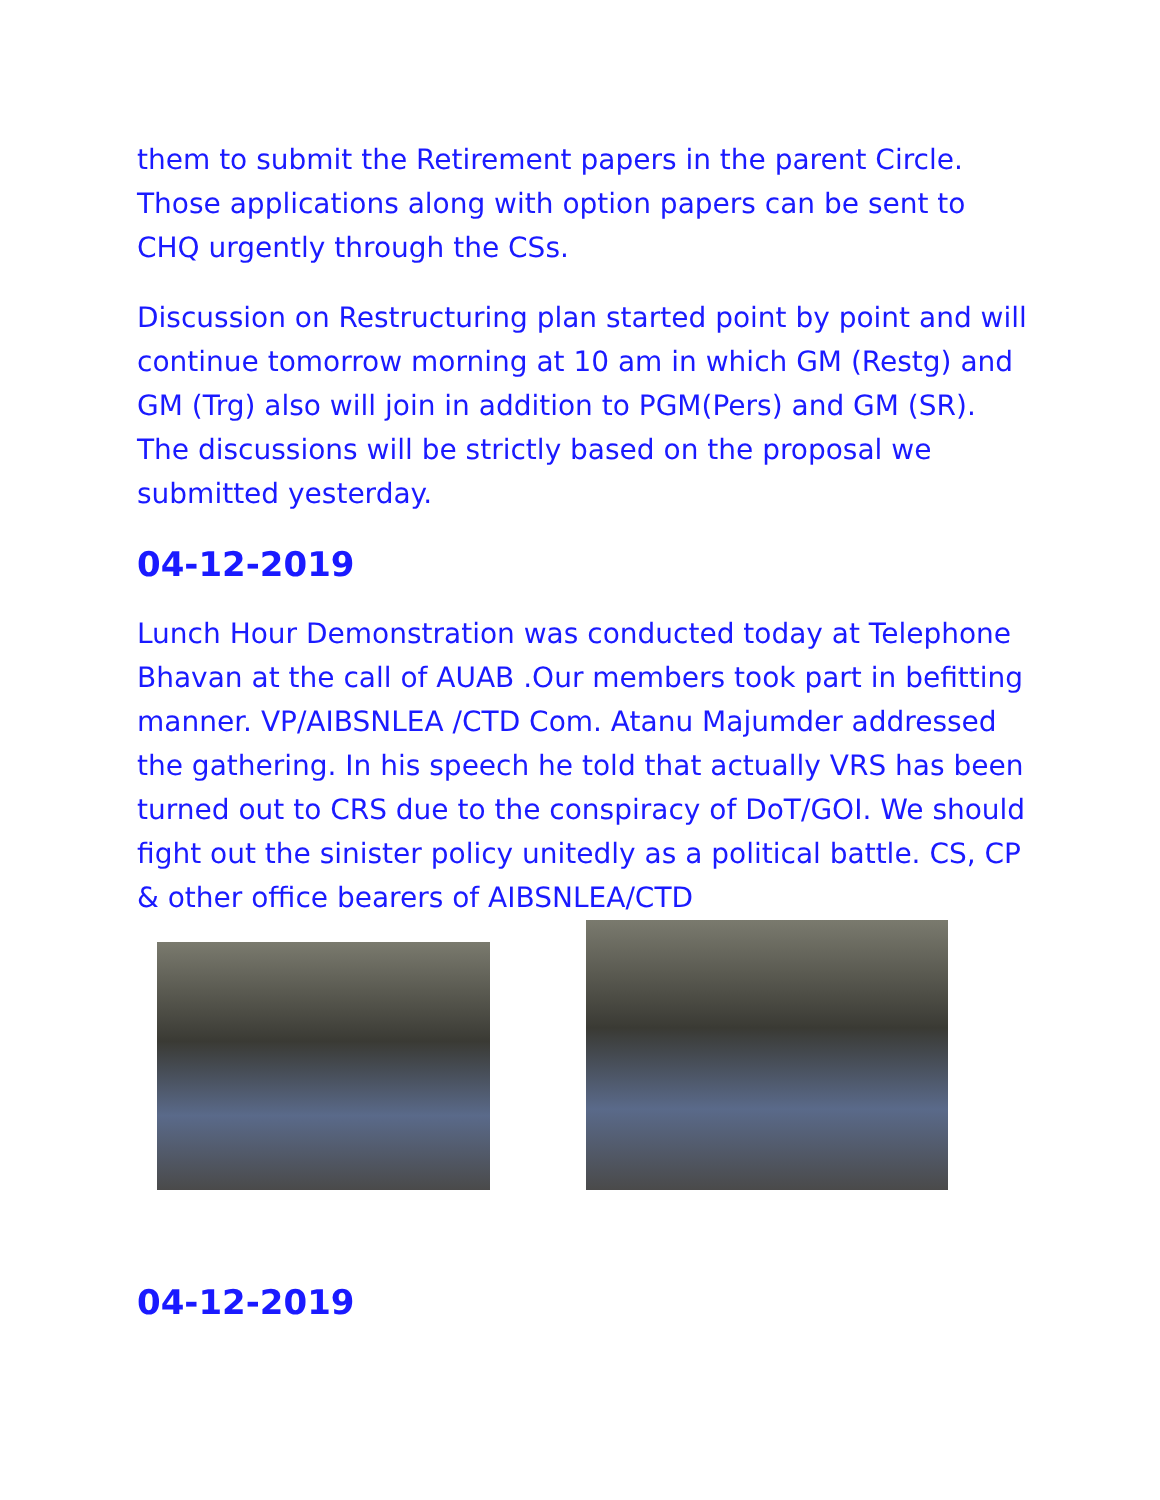them to submit the Retirement papers in the parent Circle. Those applications along with option papers can be sent to CHQ urgently through the CSs.
Discussion on Restructuring plan started point by point and will continue tomorrow morning at 10 am in which GM (Restg) and GM (Trg) also will join in addition to PGM(Pers) and GM (SR). The discussions will be strictly based on the proposal we submitted yesterday.
04-12-2019
Lunch Hour Demonstration was conducted today at Telephone Bhavan at the call of AUAB .Our members took part in befitting manner. VP/AIBSNLEA /CTD Com. Atanu Majumder addressed the gathering. In his speech he told that actually VRS has been turned out to CRS due to the conspiracy of DoT/GOI. We should fight out the sinister policy unitedly as a political battle. CS, CP & other office bearers of AIBSNLEA/CTD
04-12-2019